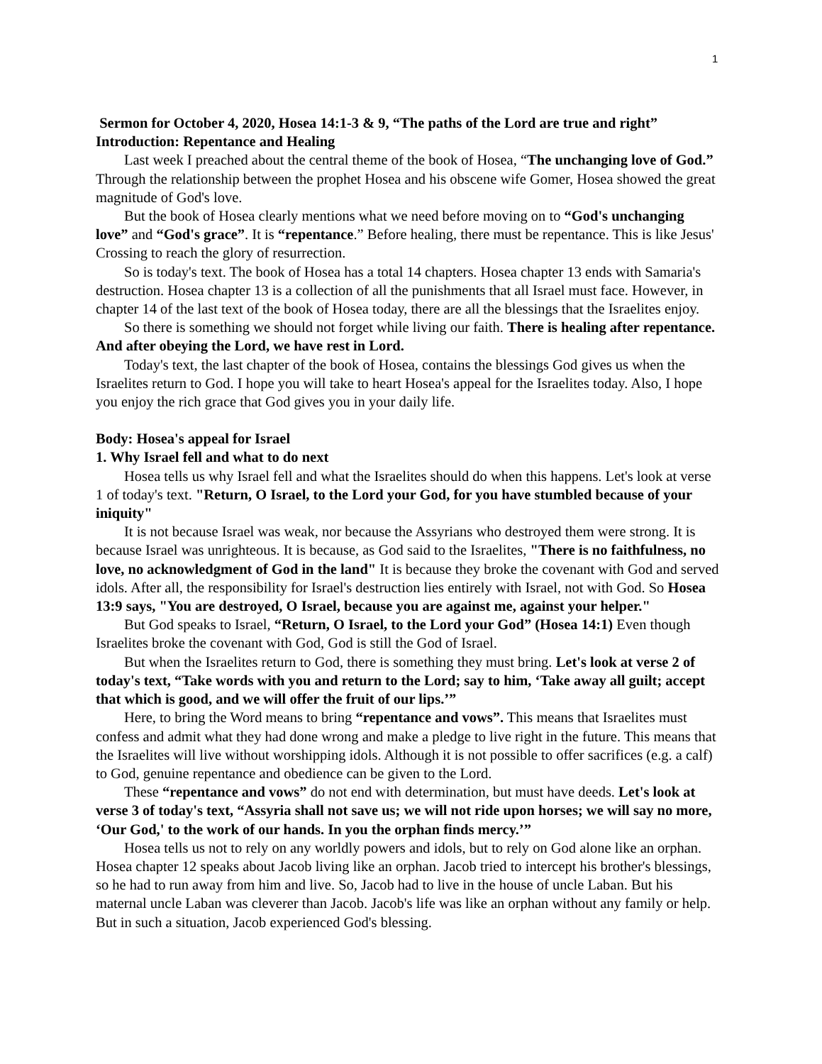1
Sermon for October 4, 2020, Hosea 14:1-3 & 9, “The paths of the Lord are true and right”
Introduction: Repentance and Healing
Last week I preached about the central theme of the book of Hosea, “The unchanging love of God.” Through the relationship between the prophet Hosea and his obscene wife Gomer, Hosea showed the great magnitude of God's love.
But the book of Hosea clearly mentions what we need before moving on to “God's unchanging love” and “God's grace”. It is “repentance.” Before healing, there must be repentance. This is like Jesus' Crossing to reach the glory of resurrection.
So is today's text. The book of Hosea has a total 14 chapters. Hosea chapter 13 ends with Samaria's destruction. Hosea chapter 13 is a collection of all the punishments that all Israel must face. However, in chapter 14 of the last text of the book of Hosea today, there are all the blessings that the Israelites enjoy.
So there is something we should not forget while living our faith. There is healing after repentance. And after obeying the Lord, we have rest in Lord.
Today's text, the last chapter of the book of Hosea, contains the blessings God gives us when the Israelites return to God. I hope you will take to heart Hosea's appeal for the Israelites today. Also, I hope you enjoy the rich grace that God gives you in your daily life.
Body: Hosea's appeal for Israel
1. Why Israel fell and what to do next
Hosea tells us why Israel fell and what the Israelites should do when this happens. Let's look at verse 1 of today's text. "Return, O Israel, to the Lord your God, for you have stumbled because of your iniquity"
It is not because Israel was weak, nor because the Assyrians who destroyed them were strong. It is because Israel was unrighteous. It is because, as God said to the Israelites, "There is no faithfulness, no love, no acknowledgment of God in the land" It is because they broke the covenant with God and served idols. After all, the responsibility for Israel's destruction lies entirely with Israel, not with God. So Hosea 13:9 says, "You are destroyed, O Israel, because you are against me, against your helper."
But God speaks to Israel, “Return, O Israel, to the Lord your God” (Hosea 14:1) Even though Israelites broke the covenant with God, God is still the God of Israel.
But when the Israelites return to God, there is something they must bring. Let's look at verse 2 of today's text, “Take words with you and return to the Lord; say to him, ‘Take away all guilt; accept that which is good, and we will offer the fruit of our lips.’”
Here, to bring the Word means to bring “repentance and vows”. This means that Israelites must confess and admit what they had done wrong and make a pledge to live right in the future. This means that the Israelites will live without worshipping idols. Although it is not possible to offer sacrifices (e.g. a calf) to God, genuine repentance and obedience can be given to the Lord.
These “repentance and vows” do not end with determination, but must have deeds. Let's look at verse 3 of today's text, “Assyria shall not save us; we will not ride upon horses; we will say no more, ‘Our God,' to the work of our hands. In you the orphan finds mercy.’”
Hosea tells us not to rely on any worldly powers and idols, but to rely on God alone like an orphan. Hosea chapter 12 speaks about Jacob living like an orphan. Jacob tried to intercept his brother's blessings, so he had to run away from him and live. So, Jacob had to live in the house of uncle Laban. But his maternal uncle Laban was cleverer than Jacob. Jacob's life was like an orphan without any family or help. But in such a situation, Jacob experienced God's blessing.